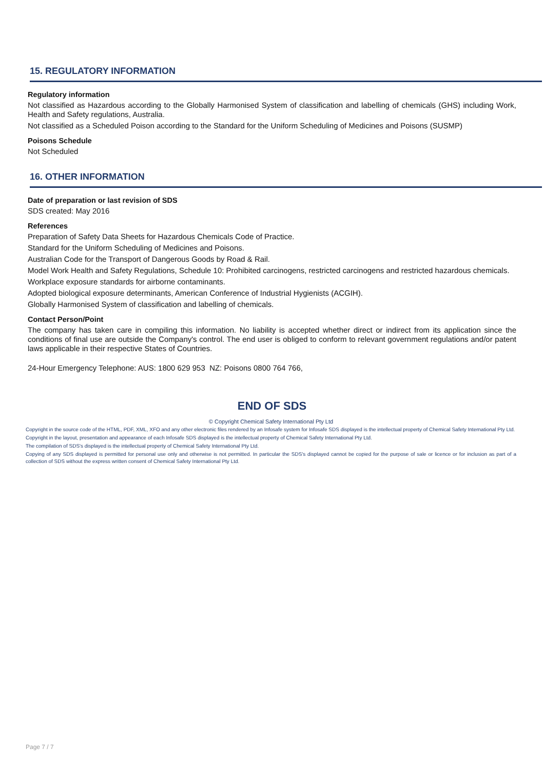15. REGULATORY INFORMATION
Regulatory information
Not classified as Hazardous according to the Globally Harmonised System of classification and labelling of chemicals (GHS) including Work, Health and Safety regulations, Australia.
Not classified as a Scheduled Poison according to the Standard for the Uniform Scheduling of Medicines and Poisons (SUSMP)
Poisons Schedule
Not Scheduled
16. OTHER INFORMATION
Date of preparation or last revision of SDS
SDS created: May 2016
References
Preparation of Safety Data Sheets for Hazardous Chemicals Code of Practice.
Standard for the Uniform Scheduling of Medicines and Poisons.
Australian Code for the Transport of Dangerous Goods by Road & Rail.
Model Work Health and Safety Regulations, Schedule 10: Prohibited carcinogens, restricted carcinogens and restricted hazardous chemicals.
Workplace exposure standards for airborne contaminants.
Adopted biological exposure determinants, American Conference of Industrial Hygienists (ACGIH).
Globally Harmonised System of classification and labelling of chemicals.
Contact Person/Point
The company has taken care in compiling this information. No liability is accepted whether direct or indirect from its application since the conditions of final use are outside the Company's control. The end user is obliged to conform to relevant government regulations and/or patent laws applicable in their respective States of Countries.
24-Hour Emergency Telephone: AUS: 1800 629 953 NZ: Poisons 0800 764 766,
END OF SDS
© Copyright Chemical Safety International Pty Ltd
Copyright in the source code of the HTML, PDF, XML, XFO and any other electronic files rendered by an Infosafe system for Infosafe SDS displayed is the intellectual property of Chemical Safety International Pty Ltd.
Copyright in the layout, presentation and appearance of each Infosafe SDS displayed is the intellectual property of Chemical Safety International Pty Ltd.
The compilation of SDS's displayed is the intellectual property of Chemical Safety International Pty Ltd.
Copying of any SDS displayed is permitted for personal use only and otherwise is not permitted. In particular the SDS's displayed cannot be copied for the purpose of sale or licence or for inclusion as part of a collection of SDS without the express written consent of Chemical Safety International Pty Ltd.
Page 7 / 7